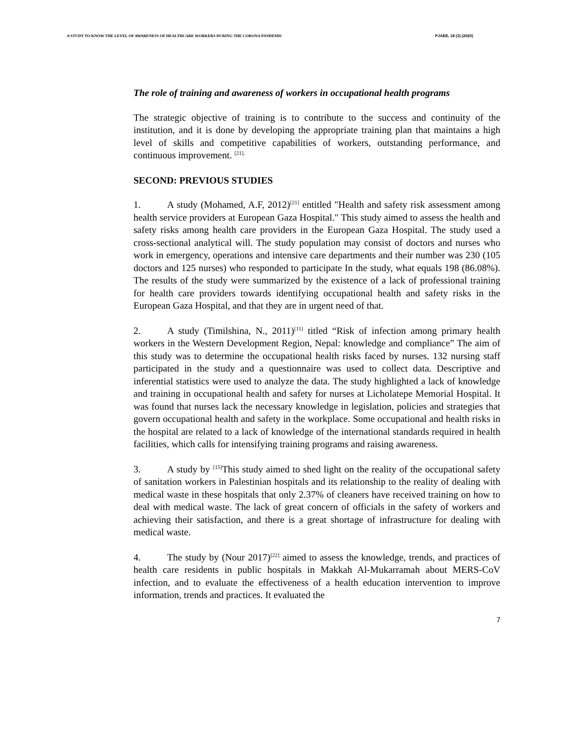A STUDY TO KNOW THE LEVEL OF AWARENESS OF HEALTHCARE WORKERS DURING THE CORONA PANDEMIC PJAEE, 18 (3) (2020)
The role of training and awareness of workers in occupational health programs
The strategic objective of training is to contribute to the success and continuity of the institution, and it is done by developing the appropriate training plan that maintains a high level of skills and competitive capabilities of workers, outstanding performance, and continuous improvement. <sup>[21].</sup>
SECOND: PREVIOUS STUDIES
1. A study (Mohamed, A.F, 2012)<sup>[21]</sup> entitled "Health and safety risk assessment among health service providers at European Gaza Hospital." This study aimed to assess the health and safety risks among health care providers in the European Gaza Hospital. The study used a cross-sectional analytical will. The study population may consist of doctors and nurses who work in emergency, operations and intensive care departments and their number was 230 (105 doctors and 125 nurses) who responded to participate In the study, what equals 198 (86.08%). The results of the study were summarized by the existence of a lack of professional training for health care providers towards identifying occupational health and safety risks in the European Gaza Hospital, and that they are in urgent need of that.
2. A study (Timilshina, N., 2011)<sup>[11]</sup> titled “Risk of infection among primary health workers in the Western Development Region, Nepal: knowledge and compliance” The aim of this study was to determine the occupational health risks faced by nurses. 132 nursing staff participated in the study and a questionnaire was used to collect data. Descriptive and inferential statistics were used to analyze the data. The study highlighted a lack of knowledge and training in occupational health and safety for nurses at Licholatepe Memorial Hospital. It was found that nurses lack the necessary knowledge in legislation, policies and strategies that govern occupational health and safety in the workplace. Some occupational and health risks in the hospital are related to a lack of knowledge of the international standards required in health facilities, which calls for intensifying training programs and raising awareness.
3. A study by <sup>[15]</sup>This study aimed to shed light on the reality of the occupational safety of sanitation workers in Palestinian hospitals and its relationship to the reality of dealing with medical waste in these hospitals that only 2.37% of cleaners have received training on how to deal with medical waste. The lack of great concern of officials in the safety of workers and achieving their satisfaction, and there is a great shortage of infrastructure for dealing with medical waste.
4. The study by (Nour 2017)<sup>[22]</sup> aimed to assess the knowledge, trends, and practices of health care residents in public hospitals in Makkah Al-Mukarramah about MERS-CoV infection, and to evaluate the effectiveness of a health education intervention to improve information, trends and practices. It evaluated the
7